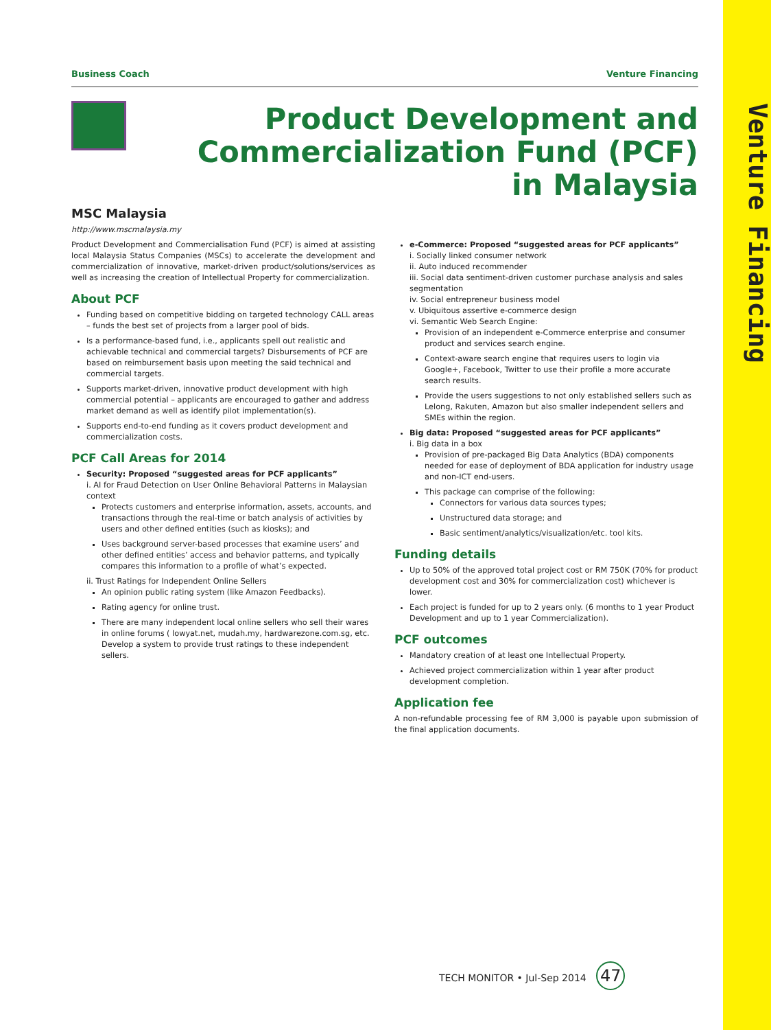Venture Financing
Business Coach Venture Financing
Product Development and
Commercialization Fund (PCF)
in Malaysia
MSC Malaysia
http://www.mscmalaysia.my
Product Development and Commercialisation Fund (PCF) is aimed at assisting local Malaysia Status Companies (MSCs) to accelerate the development and commercialization of innovative, market-driven product/solutions/services as well as increasing the creation of Intellectual Property for commercialization.
About PCF
Funding based on competitive bidding on targeted technology CALL areas – funds the best set of projects from a larger pool of bids.
Is a performance-based fund, i.e., applicants spell out realistic and achievable technical and commercial targets? Disbursements of PCF are based on reimbursement basis upon meeting the said technical and commercial targets.
Supports market-driven, innovative product development with high commercial potential – applicants are encouraged to gather and address market demand as well as identify pilot implementation(s).
Supports end-to-end funding as it covers product development and commercialization costs.
PCF Call Areas for 2014
Security: Proposed “suggested areas for PCF applicants”
i. AI for Fraud Detection on User Online Behavioral Patterns in Malaysian context
Protects customers and enterprise information, assets, accounts, and transactions through the real-time or batch analysis of activities by users and other defined entities (such as kiosks); and
Uses background server-based processes that examine users’ and other defined entities’ access and behavior patterns, and typically compares this information to a profile of what’s expected.
ii. Trust Ratings for Independent Online Sellers
An opinion public rating system (like Amazon Feedbacks).
Rating agency for online trust.
There are many independent local online sellers who sell their wares in online forums ( lowyat.net, mudah.my, hardwarezone.com.sg, etc. Develop a system to provide trust ratings to these independent sellers.
e-Commerce: Proposed “suggested areas for PCF applicants”
i. Socially linked consumer network
ii. Auto induced recommender
iii. Social data sentiment-driven customer purchase analysis and sales segmentation
iv. Social entrepreneur business model
v. Ubiquitous assertive e-commerce design
vi. Semantic Web Search Engine:
Provision of an independent e-Commerce enterprise and consumer product and services search engine.
Context-aware search engine that requires users to login via Google+, Facebook, Twitter to use their profile a more accurate search results.
Provide the users suggestions to not only established sellers such as Lelong, Rakuten, Amazon but also smaller independent sellers and SMEs within the region.
Big data: Proposed “suggested areas for PCF applicants”
i. Big data in a box
Provision of pre-packaged Big Data Analytics (BDA) components needed for ease of deployment of BDA application for industry usage and non-ICT end-users.
This package can comprise of the following:
Connectors for various data sources types;
Unstructured data storage; and
Basic sentiment/analytics/visualization/etc. tool kits.
Funding details
Up to 50% of the approved total project cost or RM 750K (70% for product development cost and 30% for commercialization cost) whichever is lower.
Each project is funded for up to 2 years only. (6 months to 1 year Product Development and up to 1 year Commercialization).
PCF outcomes
Mandatory creation of at least one Intellectual Property.
Achieved project commercialization within 1 year after product development completion.
Application fee
A non-refundable processing fee of RM 3,000 is payable upon submission of the final application documents.
TECH MONITOR • Jul-Sep 2014 47